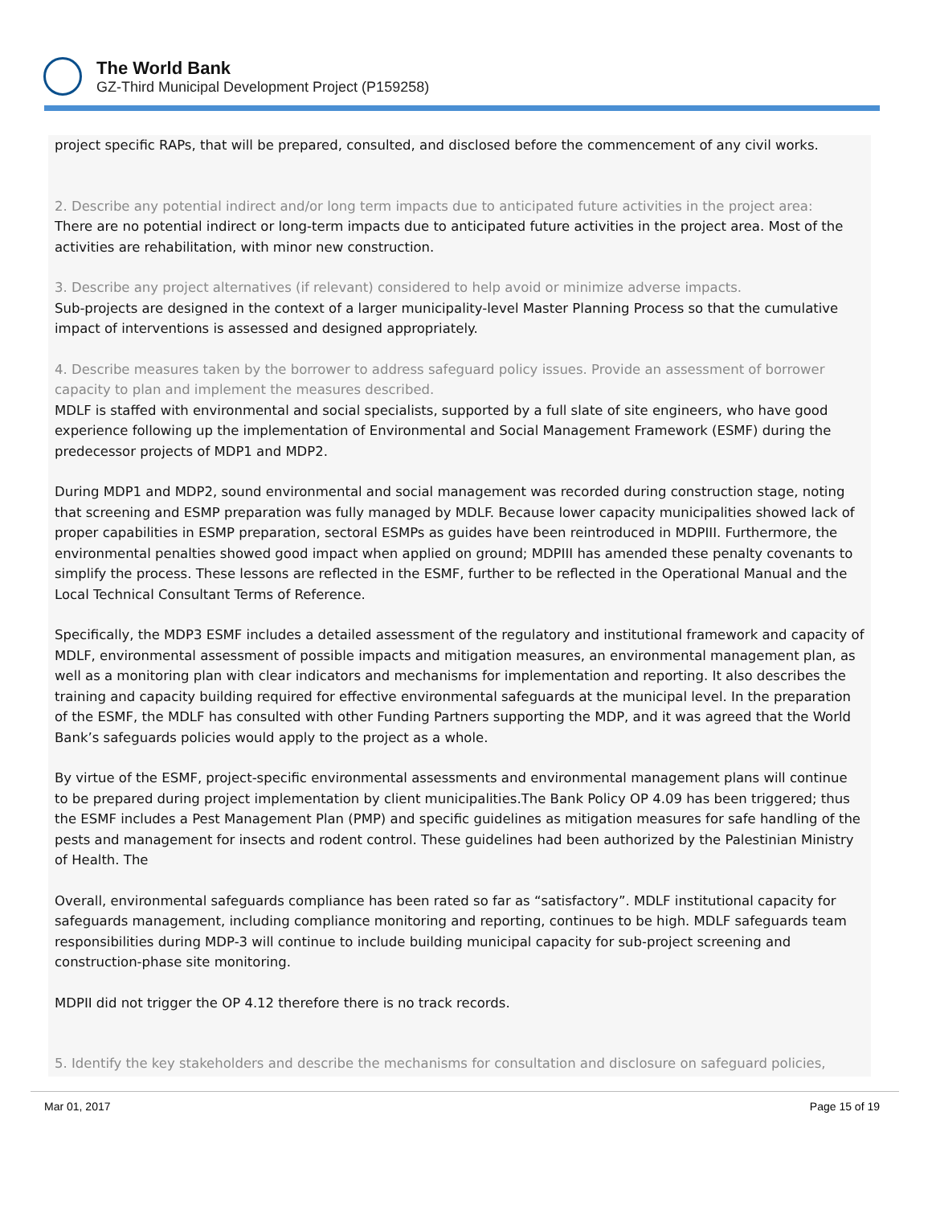The World Bank
GZ-Third Municipal Development Project (P159258)
project specific RAPs, that will be prepared, consulted, and disclosed before the commencement of any civil works.
2. Describe any potential indirect and/or long term impacts due to anticipated future activities in the project area:
There are no potential indirect or long-term impacts due to anticipated future activities in the project area. Most of the activities are rehabilitation, with minor new construction.
3. Describe any project alternatives (if relevant) considered to help avoid or minimize adverse impacts.
Sub-projects are designed in the context of a larger municipality-level Master Planning Process so that the cumulative impact of interventions is assessed and designed appropriately.
4. Describe measures taken by the borrower to address safeguard policy issues. Provide an assessment of borrower capacity to plan and implement the measures described.
MDLF is staffed with environmental and social specialists, supported by a full slate of site engineers, who have good experience following up the implementation of Environmental and Social Management Framework (ESMF) during the predecessor projects of MDP1 and MDP2.
During MDP1 and MDP2, sound environmental and social management was recorded during construction stage, noting that screening and ESMP preparation was fully managed by MDLF. Because lower capacity municipalities showed lack of proper capabilities in ESMP preparation, sectoral ESMPs as guides have been reintroduced in MDPIII. Furthermore, the environmental penalties showed good impact when applied on ground; MDPIII has amended these penalty covenants to simplify the process. These lessons are reflected in the ESMF, further to be reflected in the Operational Manual and the Local Technical Consultant Terms of Reference.
Specifically, the MDP3 ESMF includes a detailed assessment of the regulatory and institutional framework and capacity of MDLF, environmental assessment of possible impacts and mitigation measures, an environmental management plan, as well as a monitoring plan with clear indicators and mechanisms for implementation and reporting. It also describes the training and capacity building required for effective environmental safeguards at the municipal level. In the preparation of the ESMF, the MDLF has consulted with other Funding Partners supporting the MDP, and it was agreed that the World Bank’s safeguards policies would apply to the project as a whole.
By virtue of the ESMF, project-specific environmental assessments and environmental management plans will continue to be prepared during project implementation by client municipalities.The Bank Policy OP 4.09 has been triggered; thus the ESMF includes a Pest Management Plan (PMP) and specific guidelines as mitigation measures for safe handling of the pests and management for insects and rodent control. These guidelines had been authorized by the Palestinian Ministry of Health. The
Overall, environmental safeguards compliance has been rated so far as “satisfactory”. MDLF institutional capacity for safeguards management, including compliance monitoring and reporting, continues to be high. MDLF safeguards team responsibilities during MDP-3 will continue to include building municipal capacity for sub-project screening and construction-phase site monitoring.
MDPII did not trigger the OP 4.12 therefore there is no track records.
5. Identify the key stakeholders and describe the mechanisms for consultation and disclosure on safeguard policies,
Mar 01, 2017 Page 15 of 19